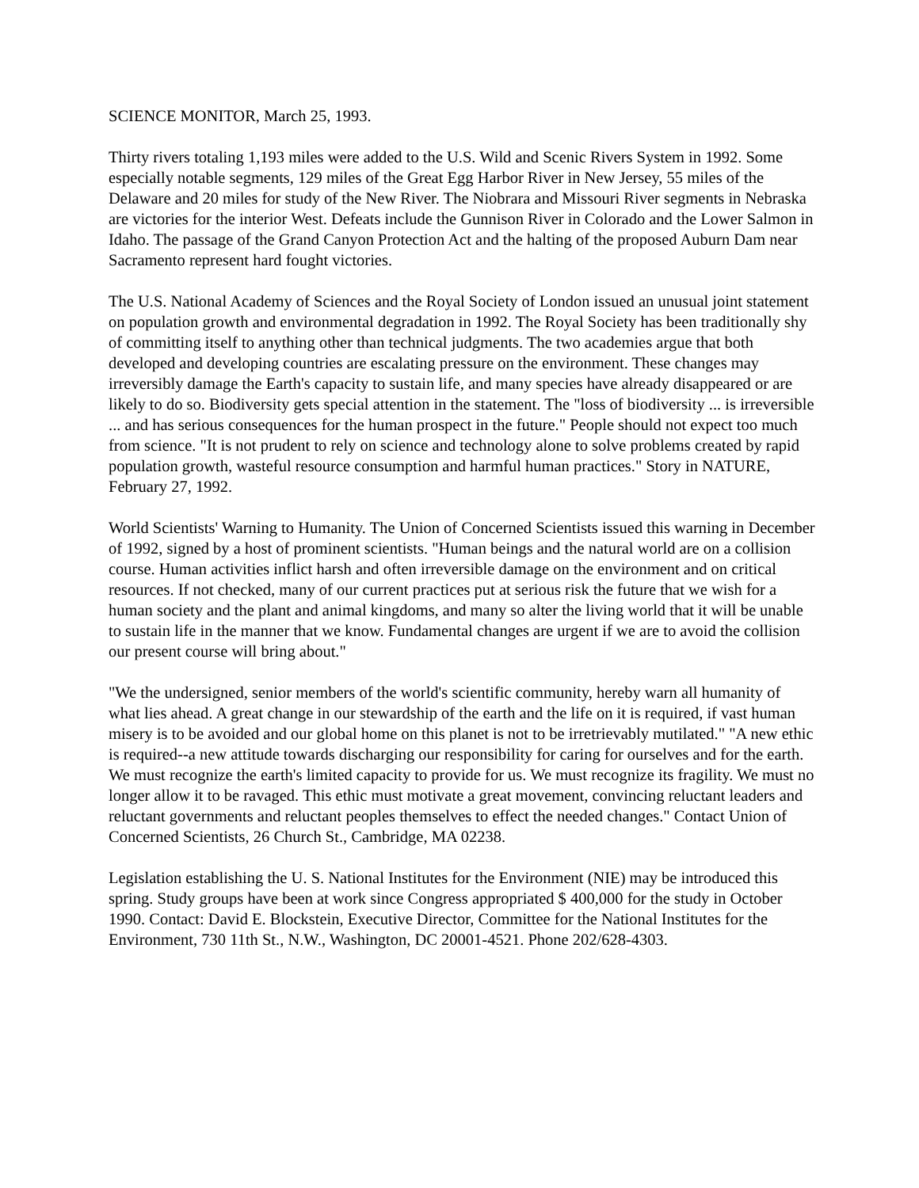SCIENCE MONITOR, March 25, 1993.
Thirty rivers totaling 1,193 miles were added to the U.S. Wild and Scenic Rivers System in 1992. Some especially notable segments, 129 miles of the Great Egg Harbor River in New Jersey, 55 miles of the Delaware and 20 miles for study of the New River. The Niobrara and Missouri River segments in Nebraska are victories for the interior West. Defeats include the Gunnison River in Colorado and the Lower Salmon in Idaho. The passage of the Grand Canyon Protection Act and the halting of the proposed Auburn Dam near Sacramento represent hard fought victories.
The U.S. National Academy of Sciences and the Royal Society of London issued an unusual joint statement on population growth and environmental degradation in 1992. The Royal Society has been traditionally shy of committing itself to anything other than technical judgments. The two academies argue that both developed and developing countries are escalating pressure on the environment. These changes may irreversibly damage the Earth's capacity to sustain life, and many species have already disappeared or are likely to do so. Biodiversity gets special attention in the statement. The "loss of biodiversity ... is irreversible ... and has serious consequences for the human prospect in the future." People should not expect too much from science. "It is not prudent to rely on science and technology alone to solve problems created by rapid population growth, wasteful resource consumption and harmful human practices." Story in NATURE, February 27, 1992.
World Scientists' Warning to Humanity. The Union of Concerned Scientists issued this warning in December of 1992, signed by a host of prominent scientists. "Human beings and the natural world are on a collision course. Human activities inflict harsh and often irreversible damage on the environment and on critical resources. If not checked, many of our current practices put at serious risk the future that we wish for a human society and the plant and animal kingdoms, and many so alter the living world that it will be unable to sustain life in the manner that we know. Fundamental changes are urgent if we are to avoid the collision our present course will bring about."
"We the undersigned, senior members of the world's scientific community, hereby warn all humanity of what lies ahead. A great change in our stewardship of the earth and the life on it is required, if vast human misery is to be avoided and our global home on this planet is not to be irretrievably mutilated." "A new ethic is required--a new attitude towards discharging our responsibility for caring for ourselves and for the earth. We must recognize the earth's limited capacity to provide for us. We must recognize its fragility. We must no longer allow it to be ravaged. This ethic must motivate a great movement, convincing reluctant leaders and reluctant governments and reluctant peoples themselves to effect the needed changes." Contact Union of Concerned Scientists, 26 Church St., Cambridge, MA 02238.
Legislation establishing the U. S. National Institutes for the Environment (NIE) may be introduced this spring. Study groups have been at work since Congress appropriated $ 400,000 for the study in October 1990. Contact: David E. Blockstein, Executive Director, Committee for the National Institutes for the Environment, 730 11th St., N.W., Washington, DC 20001-4521. Phone 202/628-4303.